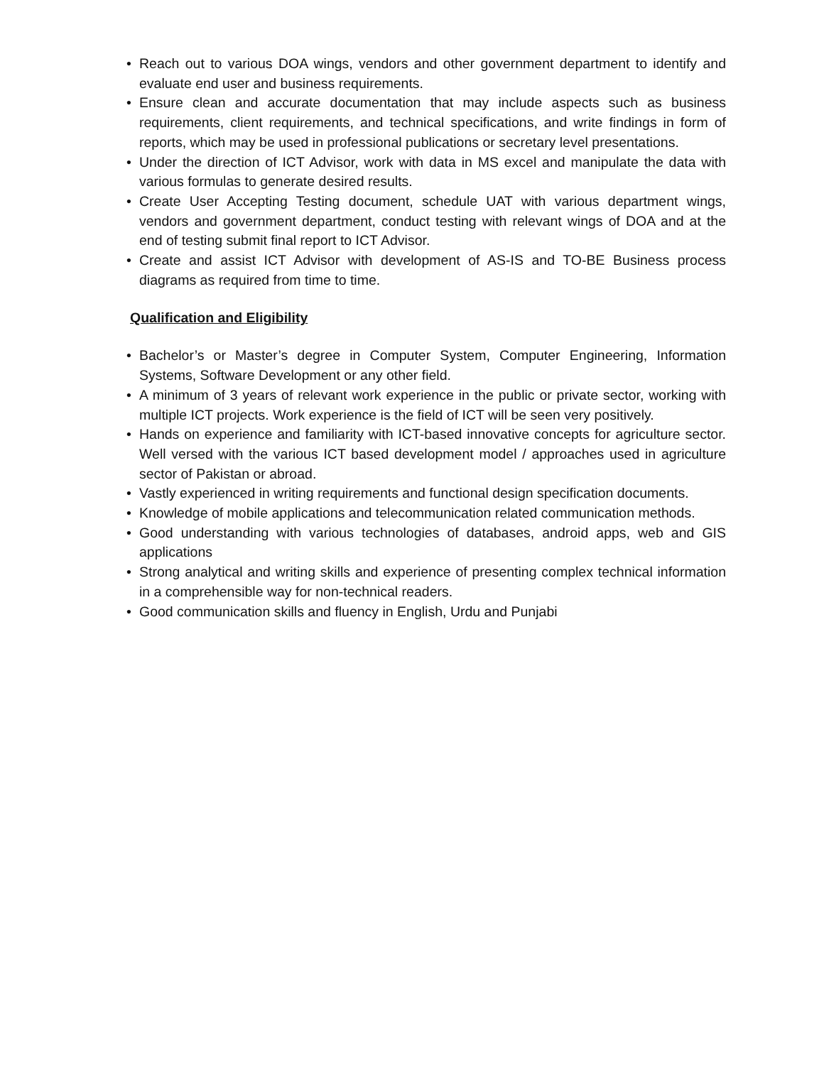• Reach out to various DOA wings, vendors and other government department to identify and evaluate end user and business requirements.
• Ensure clean and accurate documentation that may include aspects such as business requirements, client requirements, and technical specifications, and write findings in form of reports, which may be used in professional publications or secretary level presentations.
• Under the direction of ICT Advisor, work with data in MS excel and manipulate the data with various formulas to generate desired results.
• Create User Accepting Testing document, schedule UAT with various department wings, vendors and government department, conduct testing with relevant wings of DOA and at the end of testing submit final report to ICT Advisor.
• Create and assist ICT Advisor with development of AS-IS and TO-BE Business process diagrams as required from time to time.
Qualification and Eligibility
• Bachelor’s or Master’s degree in Computer System, Computer Engineering, Information Systems, Software Development or any other field.
• A minimum of 3 years of relevant work experience in the public or private sector, working with multiple ICT projects. Work experience is the field of ICT will be seen very positively.
• Hands on experience and familiarity with ICT-based innovative concepts for agriculture sector. Well versed with the various ICT based development model / approaches used in agriculture sector of Pakistan or abroad.
• Vastly experienced in writing requirements and functional design specification documents.
• Knowledge of mobile applications and telecommunication related communication methods.
• Good understanding with various technologies of databases, android apps, web and GIS applications
• Strong analytical and writing skills and experience of presenting complex technical information in a comprehensible way for non-technical readers.
• Good communication skills and fluency in English, Urdu and Punjabi